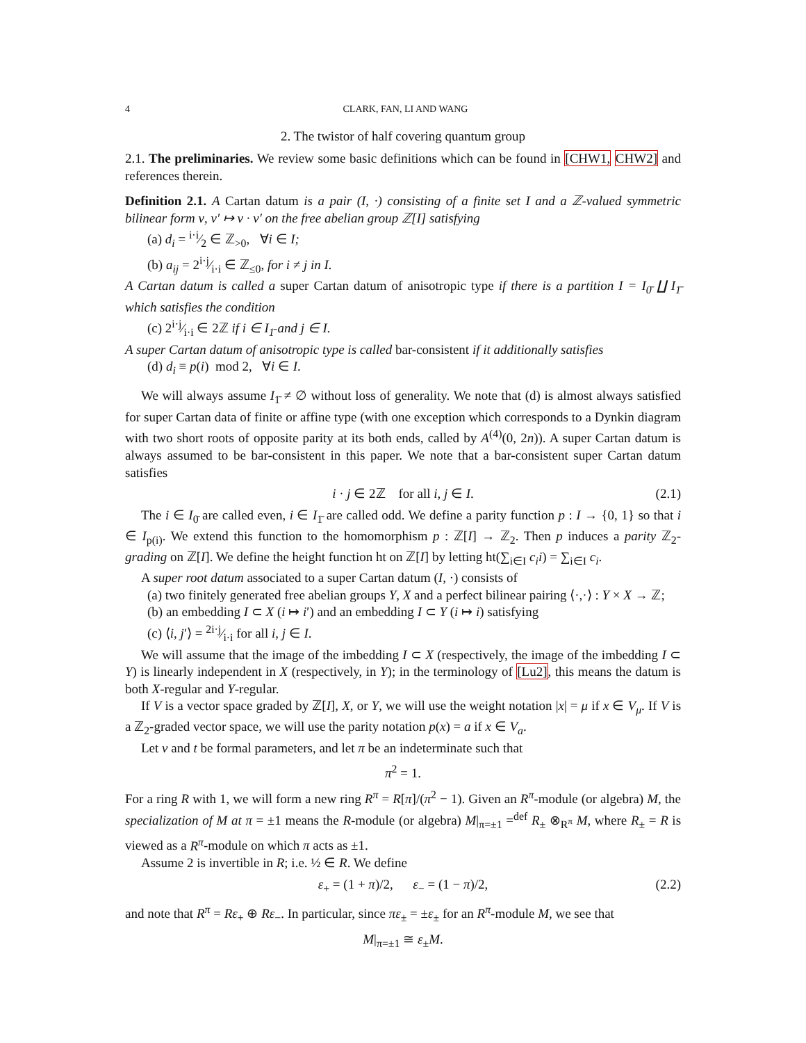4 CLARK, FAN, LI AND WANG
2. The twistor of half covering quantum group
2.1. The preliminaries. We review some basic definitions which can be found in [CHW1, CHW2] and references therein.
Definition 2.1. A Cartan datum is a pair (I, ·) consisting of a finite set I and a ℤ-valued symmetric bilinear form ν, ν′ ↦ ν · ν′ on the free abelian group ℤ[I] satisfying
(a) d<sub>i</sub> = i·i⁄2 ∈ ℤ<sub>>0</sub>, ∀i ∈ I;
(b) a<sub>ij</sub> = 2i·j⁄i·i ∈ ℤ<sub>≤0</sub>, for i ≠ j in I.
A Cartan datum is called a super Cartan datum of anisotropic type if there is a partition I = I<sub>0̄</sub> ∐ I<sub>1̄</sub> which satisfies the condition
(c) 2i·j⁄i·i ∈ 2ℤ if i ∈ I<sub>1̄</sub> and j ∈ I.
A super Cartan datum of anisotropic type is called bar-consistent if it additionally satisfies
(d) d<sub>i</sub> ≡ p(i) mod 2, ∀i ∈ I.
We will always assume I<sub>1̄</sub> ≠ ∅ without loss of generality. We note that (d) is almost always satisfied for super Cartan data of finite or affine type (with one exception which corresponds to a Dynkin diagram with two short roots of opposite parity at its both ends, called by A<sup>(4)</sup>(0, 2n)). A super Cartan datum is always assumed to be bar-consistent in this paper. We note that a bar-consistent super Cartan datum satisfies
i · j ∈ 2ℤ for all i, j ∈ I. (2.1)
The i ∈ I<sub>0̄</sub> are called even, i ∈ I<sub>1̄</sub> are called odd. We define a parity function p : I → {0, 1} so that i ∈ I<sub>p(i)</sub>. We extend this function to the homomorphism p : ℤ[I] → ℤ<sub>2</sub>. Then p induces a parity ℤ<sub>2</sub>-grading on ℤ[I]. We define the height function ht on ℤ[I] by letting ht(∑<sub>i∈I</sub> c<sub>i</sub>i) = ∑<sub>i∈I</sub> c<sub>i</sub>.
A super root datum associated to a super Cartan datum (I, ·) consists of
(a) two finitely generated free abelian groups Y, X and a perfect bilinear pairing ⟨·,·⟩ : Y × X → ℤ;
(b) an embedding I ⊂ X (i ↦ i′) and an embedding I ⊂ Y (i ↦ i) satisfying
(c) ⟨i, j′⟩ = 2i·j⁄i·i for all i, j ∈ I.
We will assume that the image of the imbedding I ⊂ X (respectively, the image of the imbedding I ⊂ Y) is linearly independent in X (respectively, in Y); in the terminology of [Lu2], this means the datum is both X-regular and Y-regular.
If V is a vector space graded by ℤ[I], X, or Y, we will use the weight notation |x| = μ if x ∈ V<sub>μ</sub>. If V is a ℤ<sub>2</sub>-graded vector space, we will use the parity notation p(x) = a if x ∈ V<sub>a</sub>.
Let v and t be formal parameters, and let π be an indeterminate such that
π<sup>2</sup> = 1.
For a ring R with 1, we will form a new ring R<sup>π</sup> = R[π]/(π<sup>2</sup> − 1). Given an R<sup>π</sup>-module (or algebra) M, the specialization of M at π = ±1 means the R-module (or algebra) M|<sub>π=±1</sub> =<sup>def</sup> R<sub>±</sub> ⊗<sub>R<sup>π</sup></sub> M, where R<sub>±</sub> = R is viewed as a R<sup>π</sup>-module on which π acts as ±1.
Assume 2 is invertible in R; i.e. ½ ∈ R. We define
ε<sub>+</sub> = (1 + π)/2, ε<sub>−</sub> = (1 − π)/2, (2.2)
and note that R<sup>π</sup> = Rε<sub>+</sub> ⊕ Rε<sub>−</sub>. In particular, since πε<sub>±</sub> = ±ε<sub>±</sub> for an R<sup>π</sup>-module M, we see that
M|<sub>π=±1</sub> ≅ ε<sub>±</sub>M.